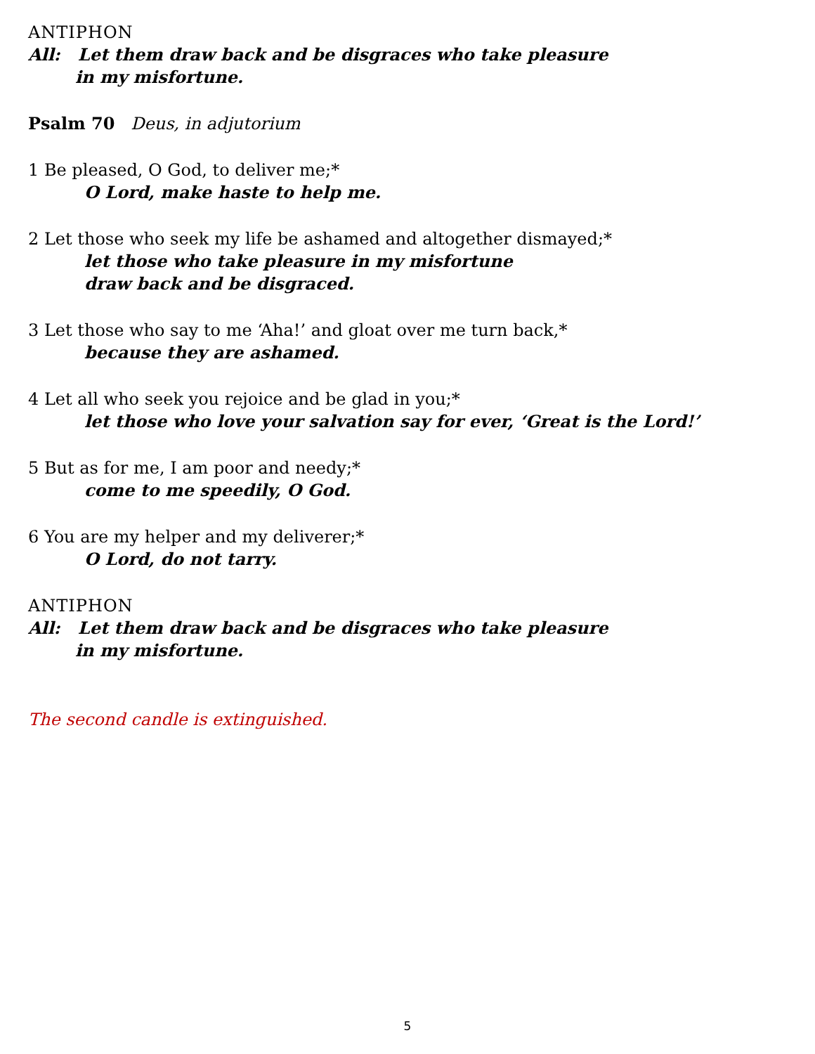ANTIPHON
All: Let them draw back and be disgraces who take pleasure
in my misfortune.
Psalm 70 Deus, in adjutorium
1 Be pleased, O God, to deliver me;*
O Lord, make haste to help me.
2 Let those who seek my life be ashamed and altogether dismayed;*
let those who take pleasure in my misfortune
draw back and be disgraced.
3 Let those who say to me ‘Aha!’ and gloat over me turn back,*
because they are ashamed.
4 Let all who seek you rejoice and be glad in you;*
let those who love your salvation say for ever, ‘Great is the Lord!’
5 But as for me, I am poor and needy;*
come to me speedily, O God.
6 You are my helper and my deliverer;*
O Lord, do not tarry.
ANTIPHON
All: Let them draw back and be disgraces who take pleasure
in my misfortune.
The second candle is extinguished.
5